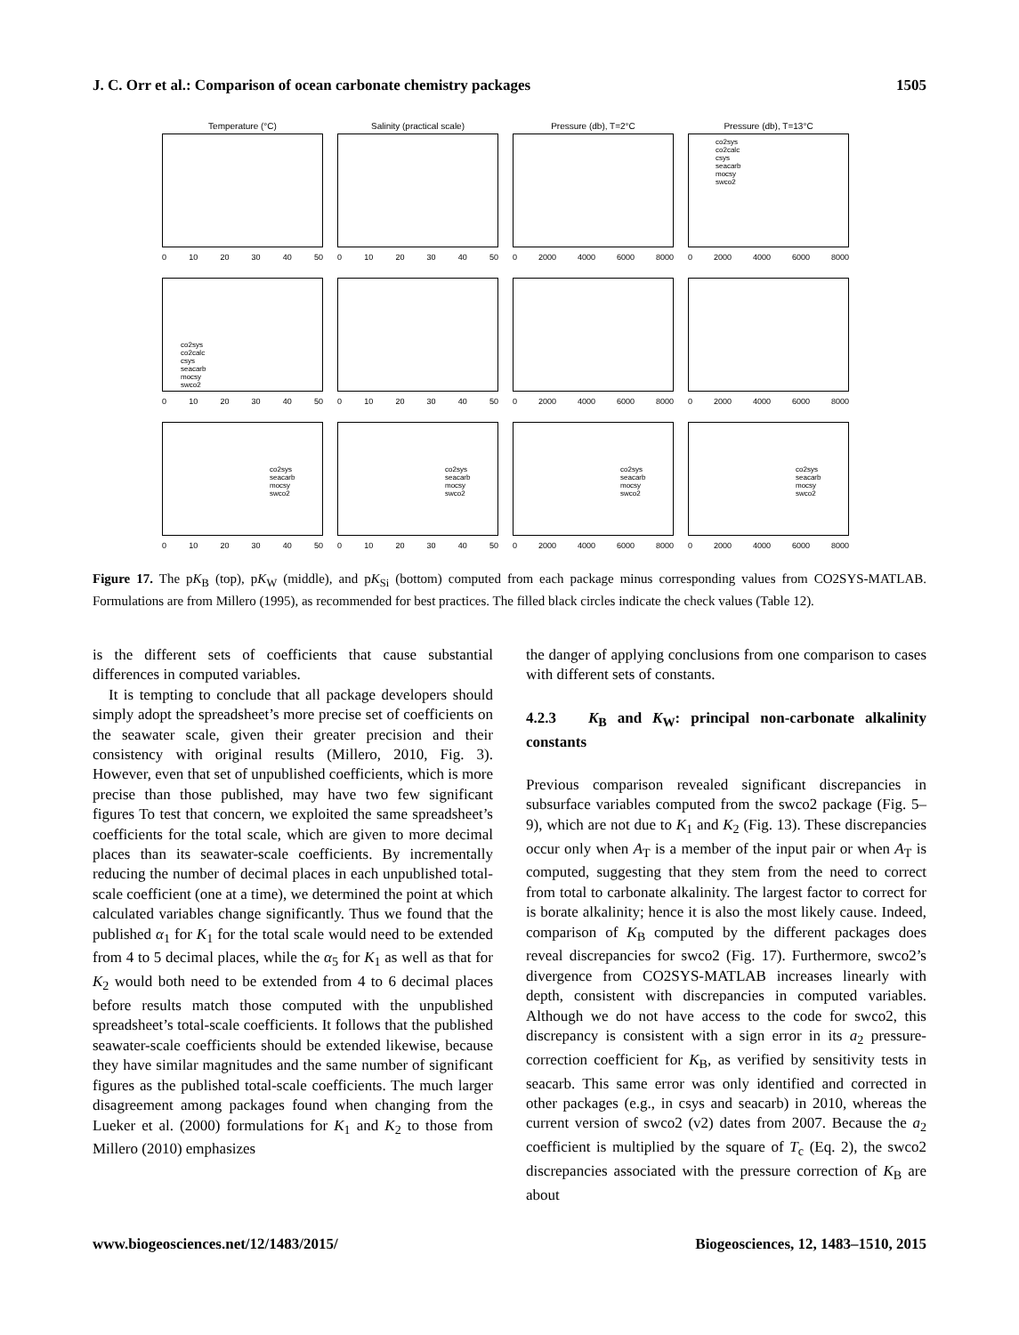J. C. Orr et al.: Comparison of ocean carbonate chemistry packages 1505
Temperature (°C)
0 10 20 30 40 50
Salinity (practical scale)
0 10 20 30 40 50
Pressure (db), T=2°C
0 2000 4000 6000 8000
Pressure (db), T=13°C
co2sys
co2calc
csys
seacarb
mocsy
swco2
0 2000 4000 6000 8000
co2sys
co2calc
csys
seacarb
mocsy
swco2
0 10 20 30 40 50
0 10 20 30 40 50
0 2000 4000 6000 8000
0 2000 4000 6000 8000
co2sys
seacarb
mocsy
swco2
0 10 20 30 40 50
co2sys
seacarb
mocsy
swco2
0 10 20 30 40 50
co2sys
seacarb
mocsy
swco2
0 2000 4000 6000 8000
co2sys
seacarb
mocsy
swco2
0 2000 4000 6000 8000
Figure 17. The pK<sub>B</sub> (top), pK<sub>W</sub> (middle), and pK<sub>Si</sub> (bottom) computed from each package minus corresponding values from CO2SYS-MATLAB. Formulations are from Millero (1995), as recommended for best practices. The filled black circles indicate the check values (Table 12).
is the different sets of coefficients that cause substantial differences in computed variables.
It is tempting to conclude that all package developers should simply adopt the spreadsheet’s more precise set of coefficients on the seawater scale, given their greater precision and their consistency with original results (Millero, 2010, Fig. 3). However, even that set of unpublished coefficients, which is more precise than those published, may have two few significant figures To test that concern, we exploited the same spreadsheet’s coefficients for the total scale, which are given to more decimal places than its seawater-scale coefficients. By incrementally reducing the number of decimal places in each unpublished total-scale coefficient (one at a time), we determined the point at which calculated variables change significantly. Thus we found that the published α<sub>1</sub> for K<sub>1</sub> for the total scale would need to be extended from 4 to 5 decimal places, while the α<sub>5</sub> for K<sub>1</sub> as well as that for K<sub>2</sub> would both need to be extended from 4 to 6 decimal places before results match those computed with the unpublished spreadsheet’s total-scale coefficients. It follows that the published seawater-scale coefficients should be extended likewise, because they have similar magnitudes and the same number of significant figures as the published total-scale coefficients. The much larger disagreement among packages found when changing from the Lueker et al. (2000) formulations for K<sub>1</sub> and K<sub>2</sub> to those from Millero (2010) emphasizes
the danger of applying conclusions from one comparison to cases with different sets of constants.
4.2.3 K<sub>B</sub> and K<sub>W</sub>: principal non-carbonate alkalinity constants
Previous comparison revealed significant discrepancies in subsurface variables computed from the swco2 package (Fig. 5–9), which are not due to K<sub>1</sub> and K<sub>2</sub> (Fig. 13). These discrepancies occur only when A<sub>T</sub> is a member of the input pair or when A<sub>T</sub> is computed, suggesting that they stem from the need to correct from total to carbonate alkalinity. The largest factor to correct for is borate alkalinity; hence it is also the most likely cause. Indeed, comparison of K<sub>B</sub> computed by the different packages does reveal discrepancies for swco2 (Fig. 17). Furthermore, swco2’s divergence from CO2SYS-MATLAB increases linearly with depth, consistent with discrepancies in computed variables. Although we do not have access to the code for swco2, this discrepancy is consistent with a sign error in its a<sub>2</sub> pressure-correction coefficient for K<sub>B</sub>, as verified by sensitivity tests in seacarb. This same error was only identified and corrected in other packages (e.g., in csys and seacarb) in 2010, whereas the current version of swco2 (v2) dates from 2007. Because the a<sub>2</sub> coefficient is multiplied by the square of T<sub>c</sub> (Eq. 2), the swco2 discrepancies associated with the pressure correction of K<sub>B</sub> are about
www.biogeosciences.net/12/1483/2015/ Biogeosciences, 12, 1483–1510, 2015